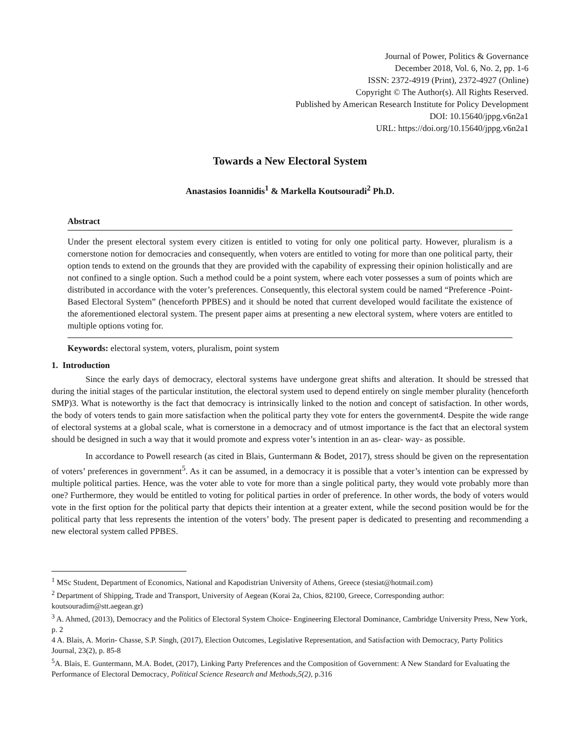Journal of Power, Politics & Governance
December 2018, Vol. 6, No. 2, pp. 1-6
ISSN: 2372-4919 (Print), 2372-4927 (Online)
Copyright © The Author(s). All Rights Reserved.
Published by American Research Institute for Policy Development
DOI: 10.15640/jppg.v6n2a1
URL: https://doi.org/10.15640/jppg.v6n2a1
Towards a New Electoral System
Anastasios Ioannidis<sup>1</sup> & Markella Koutsouradi<sup>2</sup> Ph.D.
Abstract
Under the present electoral system every citizen is entitled to voting for only one political party. However, pluralism is a cornerstone notion for democracies and consequently, when voters are entitled to voting for more than one political party, their option tends to extend on the grounds that they are provided with the capability of expressing their opinion holistically and are not confined to a single option. Such a method could be a point system, where each voter possesses a sum of points which are distributed in accordance with the voter’s preferences. Consequently, this electoral system could be named “Preference -Point- Based Electoral System” (henceforth PPBES) and it should be noted that current developed would facilitate the existence of the aforementioned electoral system. The present paper aims at presenting a new electoral system, where voters are entitled to multiple options voting for.
Keywords: electoral system, voters, pluralism, point system
1. Introduction
Since the early days of democracy, electoral systems have undergone great shifts and alteration. It should be stressed that during the initial stages of the particular institution, the electoral system used to depend entirely on single member plurality (henceforth SMP)3. What is noteworthy is the fact that democracy is intrinsically linked to the notion and concept of satisfaction. In other words, the body of voters tends to gain more satisfaction when the political party they vote for enters the government4. Despite the wide range of electoral systems at a global scale, what is cornerstone in a democracy and of utmost importance is the fact that an electoral system should be designed in such a way that it would promote and express voter’s intention in an as- clear- way- as possible.
In accordance to Powell research (as cited in Blais, Guntermann & Bodet, 2017), stress should be given on the representation of voters’ preferences in government<sup>5</sup>. As it can be assumed, in a democracy it is possible that a voter’s intention can be expressed by multiple political parties. Hence, was the voter able to vote for more than a single political party, they would vote probably more than one? Furthermore, they would be entitled to voting for political parties in order of preference. In other words, the body of voters would vote in the first option for the political party that depicts their intention at a greater extent, while the second position would be for the political party that less represents the intention of the voters’ body. The present paper is dedicated to presenting and recommending a new electoral system called PPBES.
<sup>1</sup> MSc Student, Department of Economics, National and Kapodistrian University of Athens, Greece (stesiat@hotmail.com)
<sup>2</sup> Department of Shipping, Trade and Transport, University of Aegean (Korai 2a, Chios, 82100, Greece, Corresponding author: koutsouradim@stt.aegean.gr)
<sup>3</sup> A. Ahmed, (2013), Democracy and the Politics of Electoral System Choice- Engineering Electoral Dominance, Cambridge University Press, New York, p. 2
4 A. Blais, A. Morin- Chasse, S.P. Singh, (2017), Election Outcomes, Legislative Representation, and Satisfaction with Democracy, Party Politics Journal, 23(2), p. 85-8
<sup>5</sup> A. Blais, E. Guntermann, M.A. Bodet, (2017), Linking Party Preferences and the Composition of Government: A New Standard for Evaluating the Performance of Electoral Democracy, Political Science Research and Methods,5(2), p.316